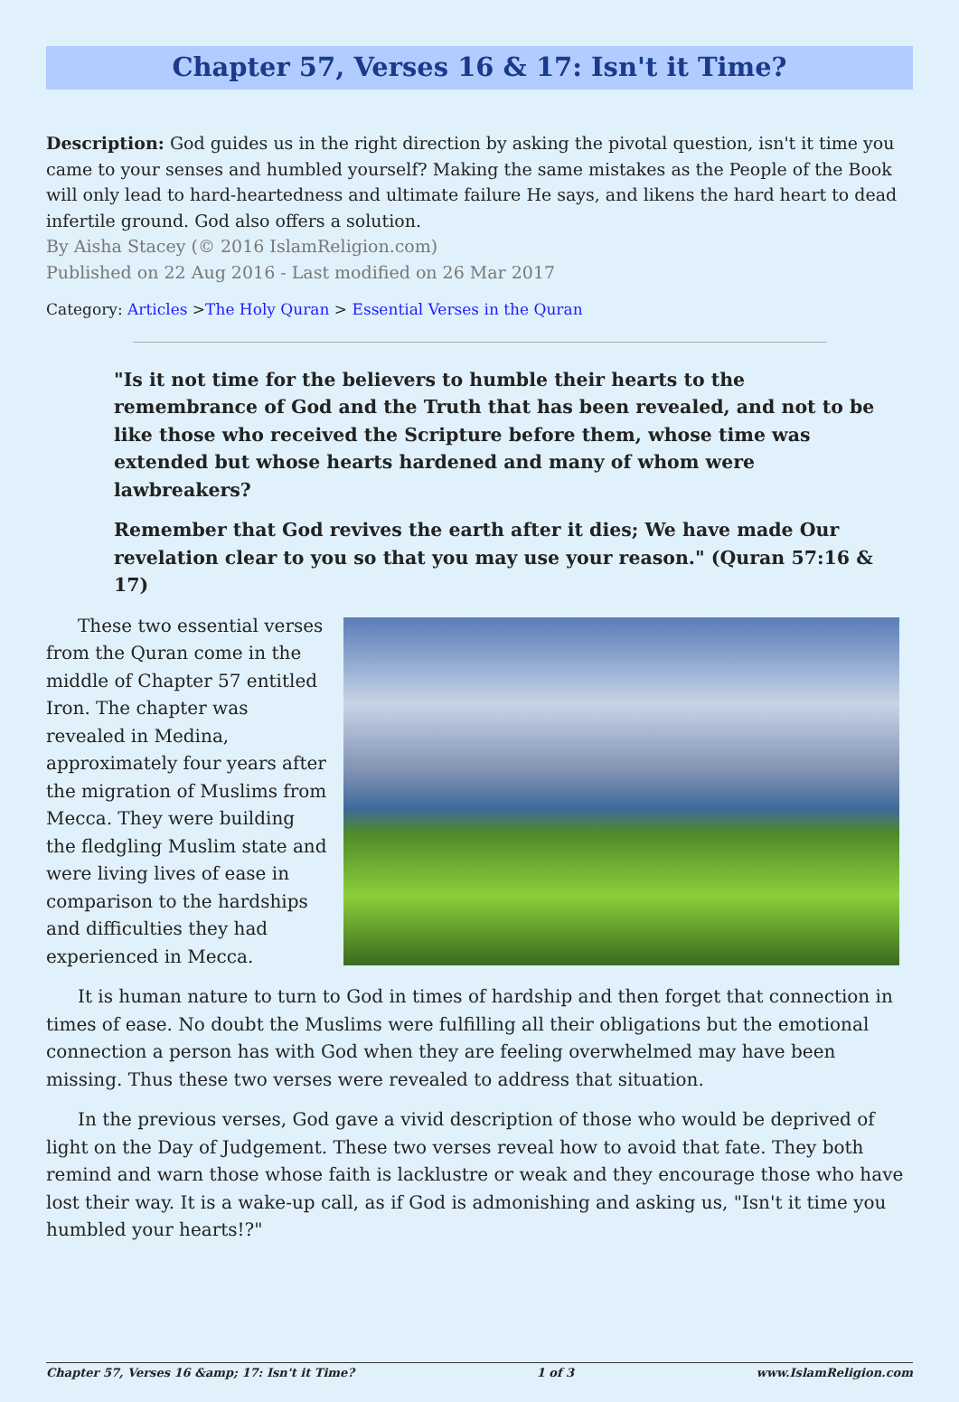Chapter 57, Verses 16 & 17: Isn't it Time?
Description: God guides us in the right direction by asking the pivotal question, isn't it time you came to your senses and humbled yourself? Making the same mistakes as the People of the Book will only lead to hard-heartedness and ultimate failure He says, and likens the hard heart to dead infertile ground. God also offers a solution.
By Aisha Stacey (© 2016 IslamReligion.com)
Published on 22 Aug 2016 - Last modified on 26 Mar 2017
Category: Articles >The Holy Quran > Essential Verses in the Quran
"Is it not time for the believers to humble their hearts to the remembrance of God and the Truth that has been revealed, and not to be like those who received the Scripture before them, whose time was extended but whose hearts hardened and many of whom were lawbreakers?
Remember that God revives the earth after it dies; We have made Our revelation clear to you so that you may use your reason." (Quran 57:16 & 17)
These two essential verses from the Quran come in the middle of Chapter 57 entitled Iron. The chapter was revealed in Medina, approximately four years after the migration of Muslims from Mecca. They were building the fledgling Muslim state and were living lives of ease in comparison to the hardships and difficulties they had experienced in Mecca.
It is human nature to turn to God in times of hardship and then forget that connection in times of ease. No doubt the Muslims were fulfilling all their obligations but the emotional connection a person has with God when they are feeling overwhelmed may have been missing. Thus these two verses were revealed to address that situation.
In the previous verses, God gave a vivid description of those who would be deprived of light on the Day of Judgement. These two verses reveal how to avoid that fate. They both remind and warn those whose faith is lacklustre or weak and they encourage those who have lost their way. It is a wake-up call, as if God is admonishing and asking us, "Isn't it time you humbled your hearts!?"
Chapter 57, Verses 16 &amp; 17: Isn't it Time? 1 of 3 www.IslamReligion.com